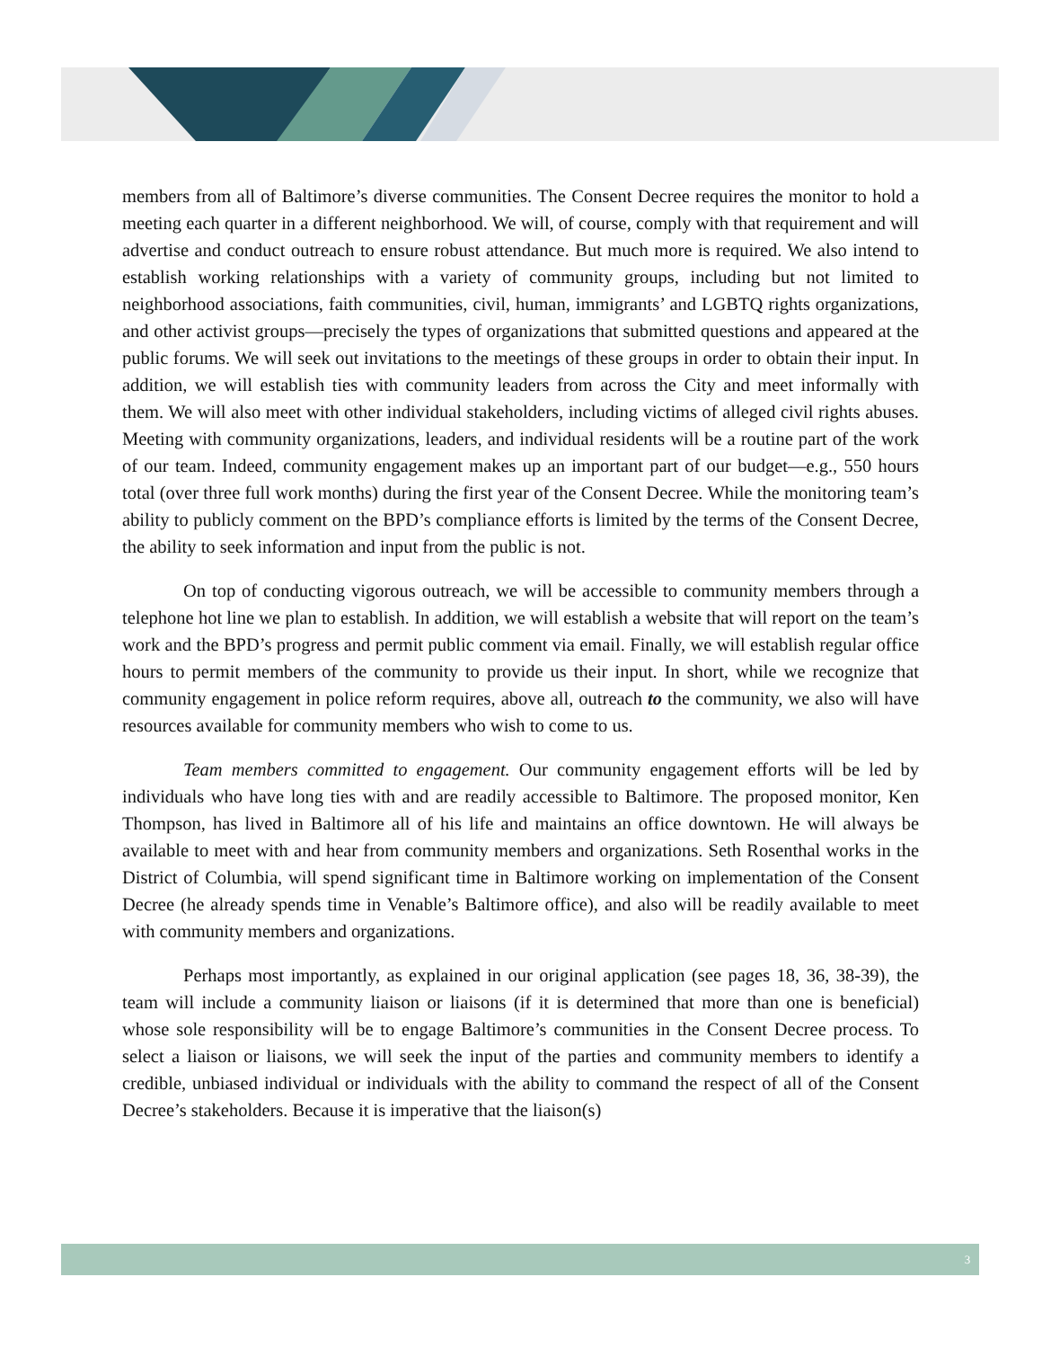members from all of Baltimore’s diverse communities. The Consent Decree requires the monitor to hold a meeting each quarter in a different neighborhood. We will, of course, comply with that requirement and will advertise and conduct outreach to ensure robust attendance. But much more is required. We also intend to establish working relationships with a variety of community groups, including but not limited to neighborhood associations, faith communities, civil, human, immigrants’ and LGBTQ rights organizations, and other activist groups—precisely the types of organizations that submitted questions and appeared at the public forums. We will seek out invitations to the meetings of these groups in order to obtain their input. In addition, we will establish ties with community leaders from across the City and meet informally with them. We will also meet with other individual stakeholders, including victims of alleged civil rights abuses. Meeting with community organizations, leaders, and individual residents will be a routine part of the work of our team. Indeed, community engagement makes up an important part of our budget—e.g., 550 hours total (over three full work months) during the first year of the Consent Decree. While the monitoring team’s ability to publicly comment on the BPD’s compliance efforts is limited by the terms of the Consent Decree, the ability to seek information and input from the public is not.
On top of conducting vigorous outreach, we will be accessible to community members through a telephone hot line we plan to establish. In addition, we will establish a website that will report on the team’s work and the BPD’s progress and permit public comment via email. Finally, we will establish regular office hours to permit members of the community to provide us their input. In short, while we recognize that community engagement in police reform requires, above all, outreach to the community, we also will have resources available for community members who wish to come to us.
Team members committed to engagement. Our community engagement efforts will be led by individuals who have long ties with and are readily accessible to Baltimore. The proposed monitor, Ken Thompson, has lived in Baltimore all of his life and maintains an office downtown. He will always be available to meet with and hear from community members and organizations. Seth Rosenthal works in the District of Columbia, will spend significant time in Baltimore working on implementation of the Consent Decree (he already spends time in Venable’s Baltimore office), and also will be readily available to meet with community members and organizations.
Perhaps most importantly, as explained in our original application (see pages 18, 36, 38-39), the team will include a community liaison or liaisons (if it is determined that more than one is beneficial) whose sole responsibility will be to engage Baltimore’s communities in the Consent Decree process. To select a liaison or liaisons, we will seek the input of the parties and community members to identify a credible, unbiased individual or individuals with the ability to command the respect of all of the Consent Decree’s stakeholders. Because it is imperative that the liaison(s)
3